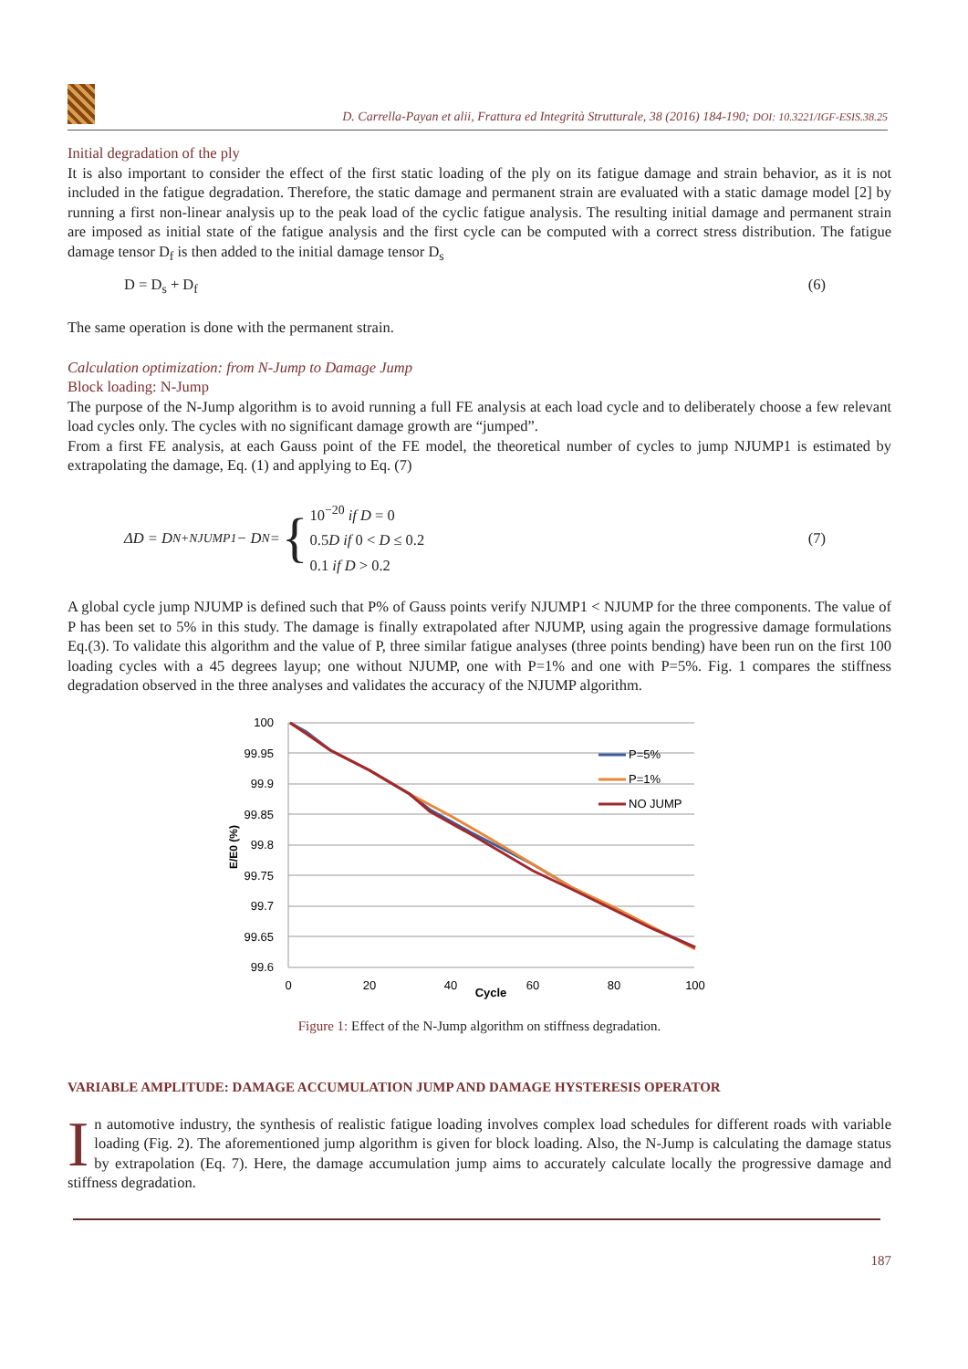D. Carrella-Payan et alii, Frattura ed Integrità Strutturale, 38 (2016) 184-190; DOI: 10.3221/IGF-ESIS.38.25
Initial degradation of the ply
It is also important to consider the effect of the first static loading of the ply on its fatigue damage and strain behavior, as it is not included in the fatigue degradation. Therefore, the static damage and permanent strain are evaluated with a static damage model [2] by running a first non-linear analysis up to the peak load of the cyclic fatigue analysis. The resulting initial damage and permanent strain are imposed as initial state of the fatigue analysis and the first cycle can be computed with a correct stress distribution. The fatigue damage tensor D<sub>f</sub> is then added to the initial damage tensor D<sub>s</sub>
D = D<sub>s</sub> + D<sub>f</sub> (6)
The same operation is done with the permanent strain.
Calculation optimization: from N-Jump to Damage Jump
Block loading: N-Jump
The purpose of the N-Jump algorithm is to avoid running a full FE analysis at each load cycle and to deliberately choose a few relevant load cycles only. The cycles with no significant damage growth are “jumped”.
From a first FE analysis, at each Gauss point of the FE model, the theoretical number of cycles to jump NJUMP1 is estimated by extrapolating the damage, Eq. (1) and applying to Eq. (7)
ΔD = D<sub>N+NJUMP1</sub> − D<sub>N</sub> = { 10<sup>−20</sup> if D = 0
0.5D if 0 < D ≤ 0.2
0.1 if D > 0.2 (7)
A global cycle jump NJUMP is defined such that P% of Gauss points verify NJUMP1 < NJUMP for the three components. The value of P has been set to 5% in this study. The damage is finally extrapolated after NJUMP, using again the progressive damage formulations Eq.(3). To validate this algorithm and the value of P, three similar fatigue analyses (three points bending) have been run on the first 100 loading cycles with a 45 degrees layup; one without NJUMP, one with P=1% and one with P=5%. Fig. 1 compares the stiffness degradation observed in the three analyses and validates the accuracy of the NJUMP algorithm.
100
99.95
99.9
99.85
99.8
99.75
99.7
99.65
99.6
0
20
40
60
80
100
Cycle
E/E0 (%)
P=5%
P=1%
NO JUMP
Figure 1: Effect of the N-Jump algorithm on stiffness degradation.
VARIABLE AMPLITUDE: DAMAGE ACCUMULATION JUMP AND DAMAGE HYSTERESIS OPERATOR
In automotive industry, the synthesis of realistic fatigue loading involves complex load schedules for different roads with variable loading (Fig. 2). The aforementioned jump algorithm is given for block loading. Also, the N-Jump is calculating the damage status by extrapolation (Eq. 7). Here, the damage accumulation jump aims to accurately calculate locally the progressive damage and stiffness degradation.
187